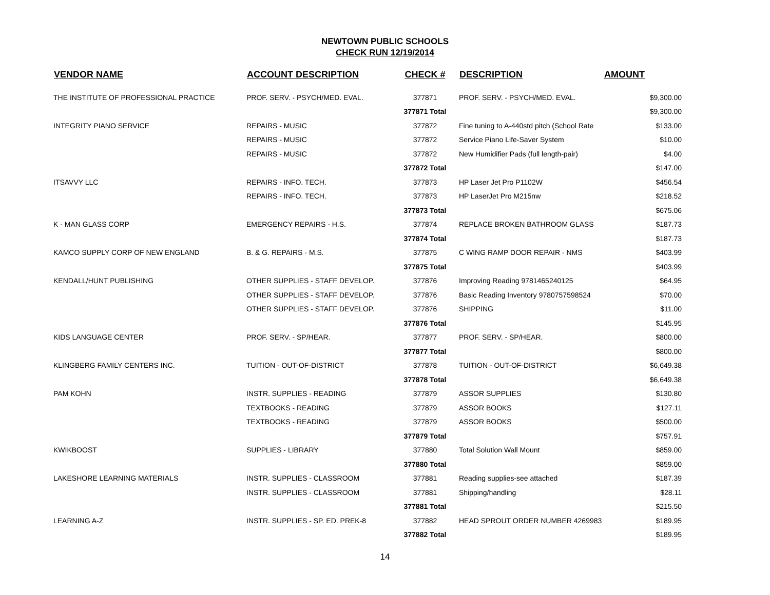NEWTOWN PUBLIC SCHOOLS
CHECK RUN 12/19/2014
| VENDOR NAME | ACCOUNT DESCRIPTION | CHECK # | DESCRIPTION | AMOUNT |
| --- | --- | --- | --- | --- |
| THE INSTITUTE OF PROFESSIONAL PRACTICE | PROF. SERV. - PSYCH/MED. EVAL. | 377871 | PROF. SERV. - PSYCH/MED. EVAL. | $9,300.00 |
| | | 377871 Total | | $9,300.00 |
| INTEGRITY PIANO SERVICE | REPAIRS - MUSIC | 377872 | Fine tuning to A-440std pitch (School Rate | $133.00 |
| | REPAIRS - MUSIC | 377872 | Service Piano Life-Saver System | $10.00 |
| | REPAIRS - MUSIC | 377872 | New Humidifier Pads (full length-pair) | $4.00 |
| | | 377872 Total | | $147.00 |
| ITSAVVY LLC | REPAIRS - INFO. TECH. | 377873 | HP Laser Jet Pro P1102W | $456.54 |
| | REPAIRS - INFO. TECH. | 377873 | HP LaserJet Pro M215nw | $218.52 |
| | | 377873 Total | | $675.06 |
| K - MAN GLASS CORP | EMERGENCY REPAIRS - H.S. | 377874 | REPLACE BROKEN BATHROOM GLASS | $187.73 |
| | | 377874 Total | | $187.73 |
| KAMCO SUPPLY CORP OF NEW ENGLAND | B. & G. REPAIRS - M.S. | 377875 | C WING RAMP DOOR REPAIR - NMS | $403.99 |
| | | 377875 Total | | $403.99 |
| KENDALL/HUNT PUBLISHING | OTHER SUPPLIES - STAFF DEVELOP. | 377876 | Improving Reading 9781465240125 | $64.95 |
| | OTHER SUPPLIES - STAFF DEVELOP. | 377876 | Basic Reading Inventory 9780757598524 | $70.00 |
| | OTHER SUPPLIES - STAFF DEVELOP. | 377876 | SHIPPING | $11.00 |
| | | 377876 Total | | $145.95 |
| KIDS LANGUAGE CENTER | PROF. SERV. - SP/HEAR. | 377877 | PROF. SERV. - SP/HEAR. | $800.00 |
| | | 377877 Total | | $800.00 |
| KLINGBERG FAMILY CENTERS INC. | TUITION - OUT-OF-DISTRICT | 377878 | TUITION - OUT-OF-DISTRICT | $6,649.38 |
| | | 377878 Total | | $6,649.38 |
| PAM KOHN | INSTR. SUPPLIES - READING | 377879 | ASSOR SUPPLIES | $130.80 |
| | TEXTBOOKS - READING | 377879 | ASSOR BOOKS | $127.11 |
| | TEXTBOOKS - READING | 377879 | ASSOR BOOKS | $500.00 |
| | | 377879 Total | | $757.91 |
| KWIKBOOST | SUPPLIES - LIBRARY | 377880 | Total Solution Wall Mount | $859.00 |
| | | 377880 Total | | $859.00 |
| LAKESHORE LEARNING MATERIALS | INSTR. SUPPLIES - CLASSROOM | 377881 | Reading supplies-see attached | $187.39 |
| | INSTR. SUPPLIES - CLASSROOM | 377881 | Shipping/handling | $28.11 |
| | | 377881 Total | | $215.50 |
| LEARNING A-Z | INSTR. SUPPLIES - SP. ED. PREK-8 | 377882 | HEAD SPROUT ORDER NUMBER 4269983 | $189.95 |
| | | 377882 Total | | $189.95 |
14